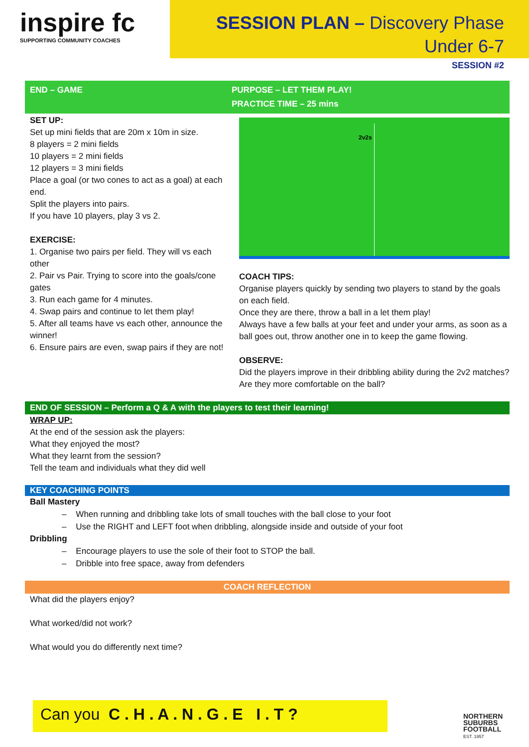inspire fc
SUPPORTING COMMUNITY COACHES
SESSION PLAN – Discovery Phase
Under 6-7
SESSION #2
END – GAME PURPOSE – LET THEM PLAY!
PRACTICE TIME – 25 mins
SET UP:
Set up mini fields that are 20m x 10m in size.
8 players = 2 mini fields
10 players = 2 mini fields
12 players = 3 mini fields
Place a goal (or two cones to act as a goal) at each end.
Split the players into pairs.
If you have 10 players, play 3 vs 2.
EXERCISE:
1. Organise two pairs per field. They will vs each other
2. Pair vs Pair. Trying to score into the goals/cone gates
3. Run each game for 4 minutes.
4. Swap pairs and continue to let them play!
5. After all teams have vs each other, announce the winner!
6. Ensure pairs are even, swap pairs if they are not!
2v2s
COACH TIPS:
Organise players quickly by sending two players to stand by the goals on each field.
Once they are there, throw a ball in a let them play!
Always have a few balls at your feet and under your arms, as soon as a ball goes out, throw another one in to keep the game flowing.
OBSERVE:
Did the players improve in their dribbling ability during the 2v2 matches? Are they more comfortable on the ball?
END OF SESSION – Perform a Q & A with the players to test their learning!
WRAP UP:
At the end of the session ask the players:
What they enjoyed the most?
What they learnt from the session?
Tell the team and individuals what they did well
KEY COACHING POINTS
Ball Mastery
– When running and dribbling take lots of small touches with the ball close to your foot
– Use the RIGHT and LEFT foot when dribbling, alongside inside and outside of your foot
Dribbling
– Encourage players to use the sole of their foot to STOP the ball.
– Dribble into free space, away from defenders
COACH REFLECTION
What did the players enjoy?
What worked/did not work?
What would you do differently next time?
Can you C . H . A . N . G . E I . T ?
NORTHERN
SUBURBS
FOOTBALL
EST. 1957